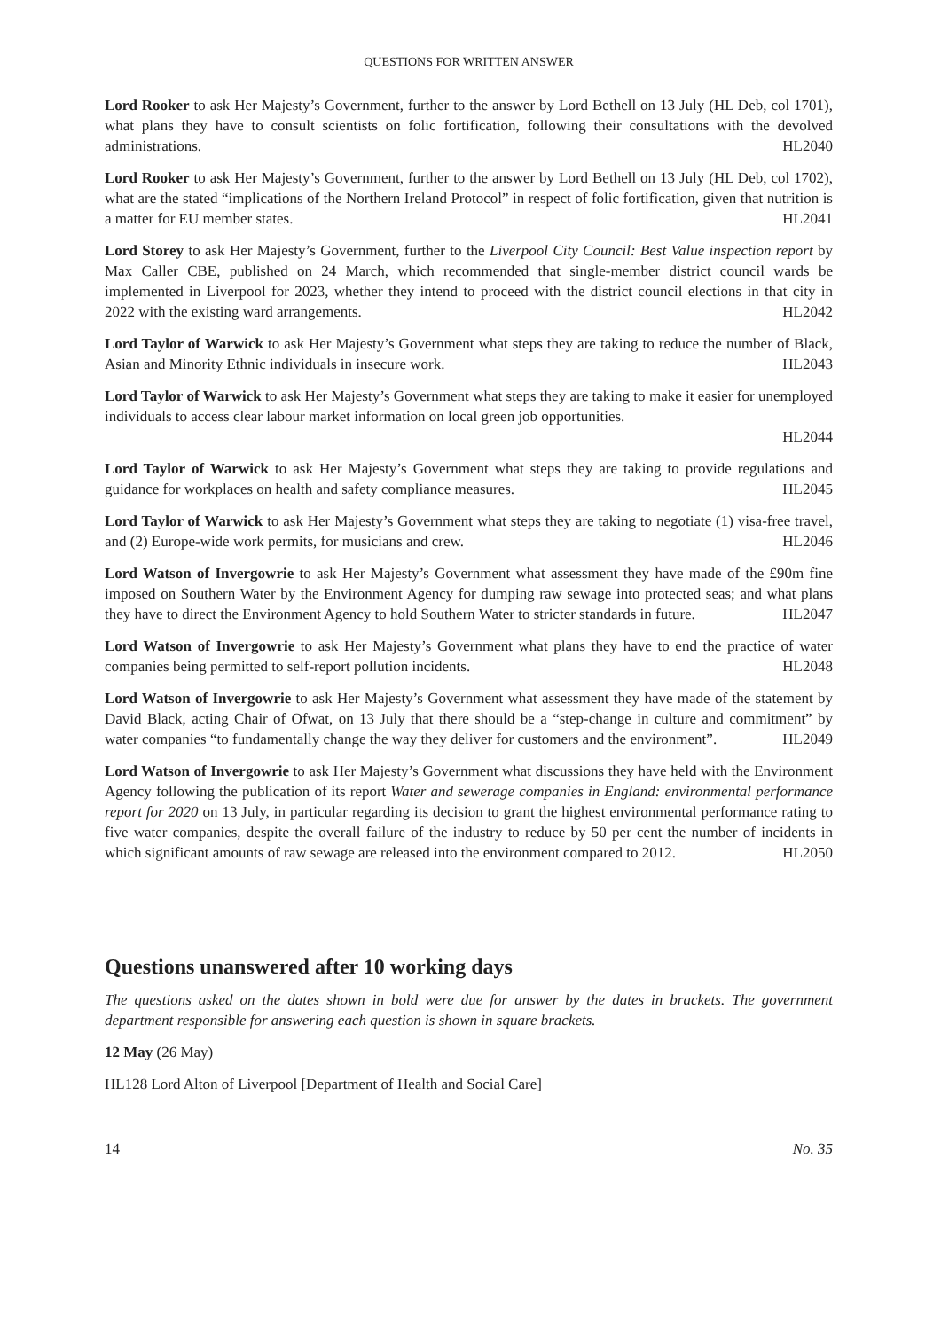QUESTIONS FOR WRITTEN ANSWER
Lord Rooker to ask Her Majesty’s Government, further to the answer by Lord Bethell on 13 July (HL Deb, col 1701), what plans they have to consult scientists on folic fortification, following their consultations with the devolved administrations. HL2040
Lord Rooker to ask Her Majesty’s Government, further to the answer by Lord Bethell on 13 July (HL Deb, col 1702), what are the stated “implications of the Northern Ireland Protocol” in respect of folic fortification, given that nutrition is a matter for EU member states. HL2041
Lord Storey to ask Her Majesty’s Government, further to the Liverpool City Council: Best Value inspection report by Max Caller CBE, published on 24 March, which recommended that single-member district council wards be implemented in Liverpool for 2023, whether they intend to proceed with the district council elections in that city in 2022 with the existing ward arrangements. HL2042
Lord Taylor of Warwick to ask Her Majesty’s Government what steps they are taking to reduce the number of Black, Asian and Minority Ethnic individuals in insecure work. HL2043
Lord Taylor of Warwick to ask Her Majesty’s Government what steps they are taking to make it easier for unemployed individuals to access clear labour market information on local green job opportunities.
HL2044
Lord Taylor of Warwick to ask Her Majesty’s Government what steps they are taking to provide regulations and guidance for workplaces on health and safety compliance measures. HL2045
Lord Taylor of Warwick to ask Her Majesty’s Government what steps they are taking to negotiate (1) visa-free travel, and (2) Europe-wide work permits, for musicians and crew. HL2046
Lord Watson of Invergowrie to ask Her Majesty’s Government what assessment they have made of the £90m fine imposed on Southern Water by the Environment Agency for dumping raw sewage into protected seas; and what plans they have to direct the Environment Agency to hold Southern Water to stricter standards in future. HL2047
Lord Watson of Invergowrie to ask Her Majesty’s Government what plans they have to end the practice of water companies being permitted to self-report pollution incidents. HL2048
Lord Watson of Invergowrie to ask Her Majesty’s Government what assessment they have made of the statement by David Black, acting Chair of Ofwat, on 13 July that there should be a “step-change in culture and commitment” by water companies “to fundamentally change the way they deliver for customers and the environment”. HL2049
Lord Watson of Invergowrie to ask Her Majesty’s Government what discussions they have held with the Environment Agency following the publication of its report Water and sewerage companies in England: environmental performance report for 2020 on 13 July, in particular regarding its decision to grant the highest environmental performance rating to five water companies, despite the overall failure of the industry to reduce by 50 per cent the number of incidents in which significant amounts of raw sewage are released into the environment compared to 2012. HL2050
Questions unanswered after 10 working days
The questions asked on the dates shown in bold were due for answer by the dates in brackets. The government department responsible for answering each question is shown in square brackets.
12 May (26 May)
HL128 Lord Alton of Liverpool [Department of Health and Social Care]
14 No. 35